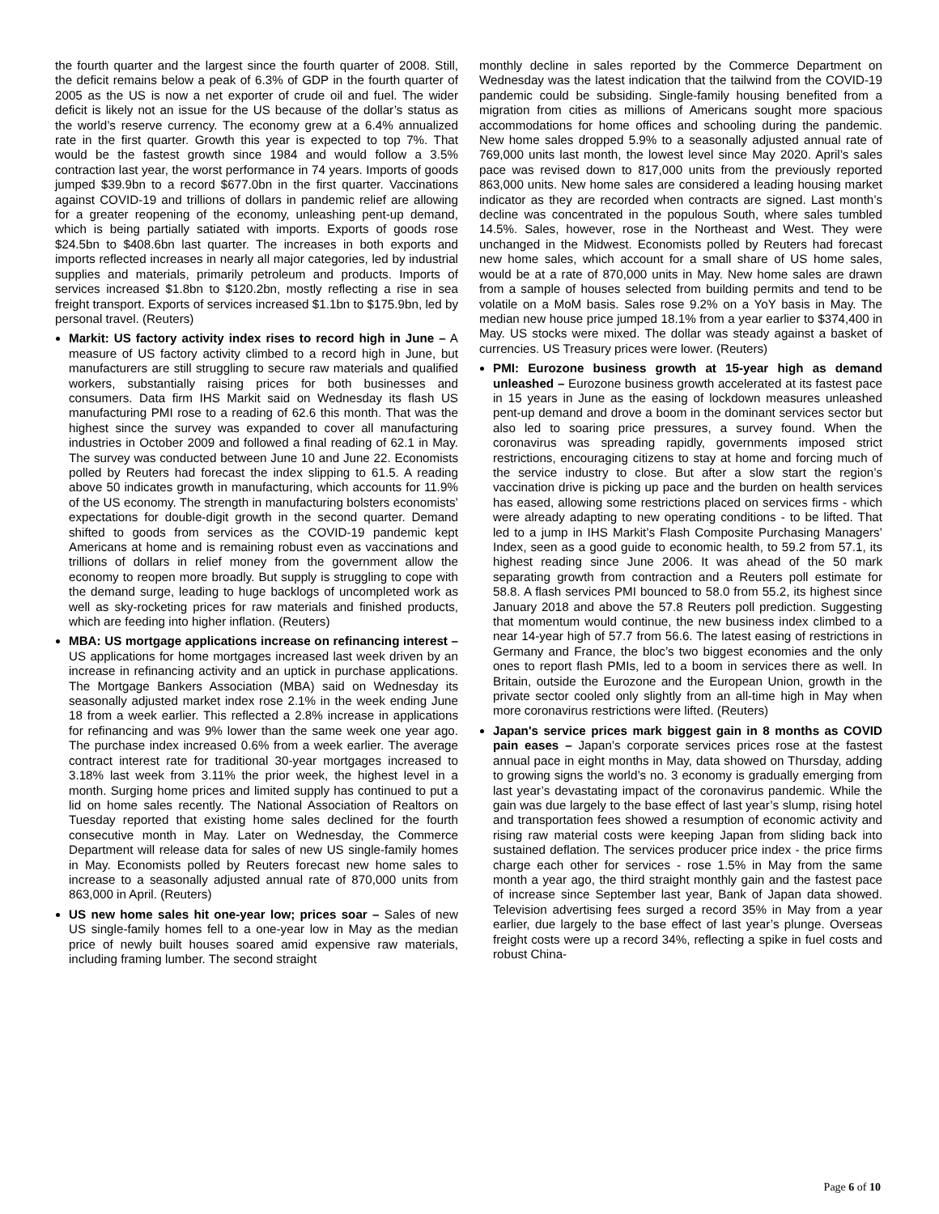the fourth quarter and the largest since the fourth quarter of 2008. Still, the deficit remains below a peak of 6.3% of GDP in the fourth quarter of 2005 as the US is now a net exporter of crude oil and fuel. The wider deficit is likely not an issue for the US because of the dollar’s status as the world’s reserve currency. The economy grew at a 6.4% annualized rate in the first quarter. Growth this year is expected to top 7%. That would be the fastest growth since 1984 and would follow a 3.5% contraction last year, the worst performance in 74 years. Imports of goods jumped $39.9bn to a record $677.0bn in the first quarter. Vaccinations against COVID-19 and trillions of dollars in pandemic relief are allowing for a greater reopening of the economy, unleashing pent-up demand, which is being partially satiated with imports. Exports of goods rose $24.5bn to $408.6bn last quarter. The increases in both exports and imports reflected increases in nearly all major categories, led by industrial supplies and materials, primarily petroleum and products. Imports of services increased $1.8bn to $120.2bn, mostly reflecting a rise in sea freight transport. Exports of services increased $1.1bn to $175.9bn, led by personal travel. (Reuters)
Markit: US factory activity index rises to record high in June – A measure of US factory activity climbed to a record high in June, but manufacturers are still struggling to secure raw materials and qualified workers, substantially raising prices for both businesses and consumers. Data firm IHS Markit said on Wednesday its flash US manufacturing PMI rose to a reading of 62.6 this month. That was the highest since the survey was expanded to cover all manufacturing industries in October 2009 and followed a final reading of 62.1 in May. The survey was conducted between June 10 and June 22. Economists polled by Reuters had forecast the index slipping to 61.5. A reading above 50 indicates growth in manufacturing, which accounts for 11.9% of the US economy. The strength in manufacturing bolsters economists’ expectations for double-digit growth in the second quarter. Demand shifted to goods from services as the COVID-19 pandemic kept Americans at home and is remaining robust even as vaccinations and trillions of dollars in relief money from the government allow the economy to reopen more broadly. But supply is struggling to cope with the demand surge, leading to huge backlogs of uncompleted work as well as sky-rocketing prices for raw materials and finished products, which are feeding into higher inflation. (Reuters)
MBA: US mortgage applications increase on refinancing interest – US applications for home mortgages increased last week driven by an increase in refinancing activity and an uptick in purchase applications. The Mortgage Bankers Association (MBA) said on Wednesday its seasonally adjusted market index rose 2.1% in the week ending June 18 from a week earlier. This reflected a 2.8% increase in applications for refinancing and was 9% lower than the same week one year ago. The purchase index increased 0.6% from a week earlier. The average contract interest rate for traditional 30-year mortgages increased to 3.18% last week from 3.11% the prior week, the highest level in a month. Surging home prices and limited supply has continued to put a lid on home sales recently. The National Association of Realtors on Tuesday reported that existing home sales declined for the fourth consecutive month in May. Later on Wednesday, the Commerce Department will release data for sales of new US single-family homes in May. Economists polled by Reuters forecast new home sales to increase to a seasonally adjusted annual rate of 870,000 units from 863,000 in April. (Reuters)
US new home sales hit one-year low; prices soar – Sales of new US single-family homes fell to a one-year low in May as the median price of newly built houses soared amid expensive raw materials, including framing lumber. The second straight
monthly decline in sales reported by the Commerce Department on Wednesday was the latest indication that the tailwind from the COVID-19 pandemic could be subsiding. Single-family housing benefited from a migration from cities as millions of Americans sought more spacious accommodations for home offices and schooling during the pandemic. New home sales dropped 5.9% to a seasonally adjusted annual rate of 769,000 units last month, the lowest level since May 2020. April’s sales pace was revised down to 817,000 units from the previously reported 863,000 units. New home sales are considered a leading housing market indicator as they are recorded when contracts are signed. Last month’s decline was concentrated in the populous South, where sales tumbled 14.5%. Sales, however, rose in the Northeast and West. They were unchanged in the Midwest. Economists polled by Reuters had forecast new home sales, which account for a small share of US home sales, would be at a rate of 870,000 units in May. New home sales are drawn from a sample of houses selected from building permits and tend to be volatile on a MoM basis. Sales rose 9.2% on a YoY basis in May. The median new house price jumped 18.1% from a year earlier to $374,400 in May. US stocks were mixed. The dollar was steady against a basket of currencies. US Treasury prices were lower. (Reuters)
PMI: Eurozone business growth at 15-year high as demand unleashed – Eurozone business growth accelerated at its fastest pace in 15 years in June as the easing of lockdown measures unleashed pent-up demand and drove a boom in the dominant services sector but also led to soaring price pressures, a survey found. When the coronavirus was spreading rapidly, governments imposed strict restrictions, encouraging citizens to stay at home and forcing much of the service industry to close. But after a slow start the region’s vaccination drive is picking up pace and the burden on health services has eased, allowing some restrictions placed on services firms - which were already adapting to new operating conditions - to be lifted. That led to a jump in IHS Markit’s Flash Composite Purchasing Managers’ Index, seen as a good guide to economic health, to 59.2 from 57.1, its highest reading since June 2006. It was ahead of the 50 mark separating growth from contraction and a Reuters poll estimate for 58.8. A flash services PMI bounced to 58.0 from 55.2, its highest since January 2018 and above the 57.8 Reuters poll prediction. Suggesting that momentum would continue, the new business index climbed to a near 14-year high of 57.7 from 56.6. The latest easing of restrictions in Germany and France, the bloc’s two biggest economies and the only ones to report flash PMIs, led to a boom in services there as well. In Britain, outside the Eurozone and the European Union, growth in the private sector cooled only slightly from an all-time high in May when more coronavirus restrictions were lifted. (Reuters)
Japan's service prices mark biggest gain in 8 months as COVID pain eases – Japan’s corporate services prices rose at the fastest annual pace in eight months in May, data showed on Thursday, adding to growing signs the world’s no. 3 economy is gradually emerging from last year’s devastating impact of the coronavirus pandemic. While the gain was due largely to the base effect of last year’s slump, rising hotel and transportation fees showed a resumption of economic activity and rising raw material costs were keeping Japan from sliding back into sustained deflation. The services producer price index - the price firms charge each other for services - rose 1.5% in May from the same month a year ago, the third straight monthly gain and the fastest pace of increase since September last year, Bank of Japan data showed. Television advertising fees surged a record 35% in May from a year earlier, due largely to the base effect of last year’s plunge. Overseas freight costs were up a record 34%, reflecting a spike in fuel costs and robust China-
Page 6 of 10